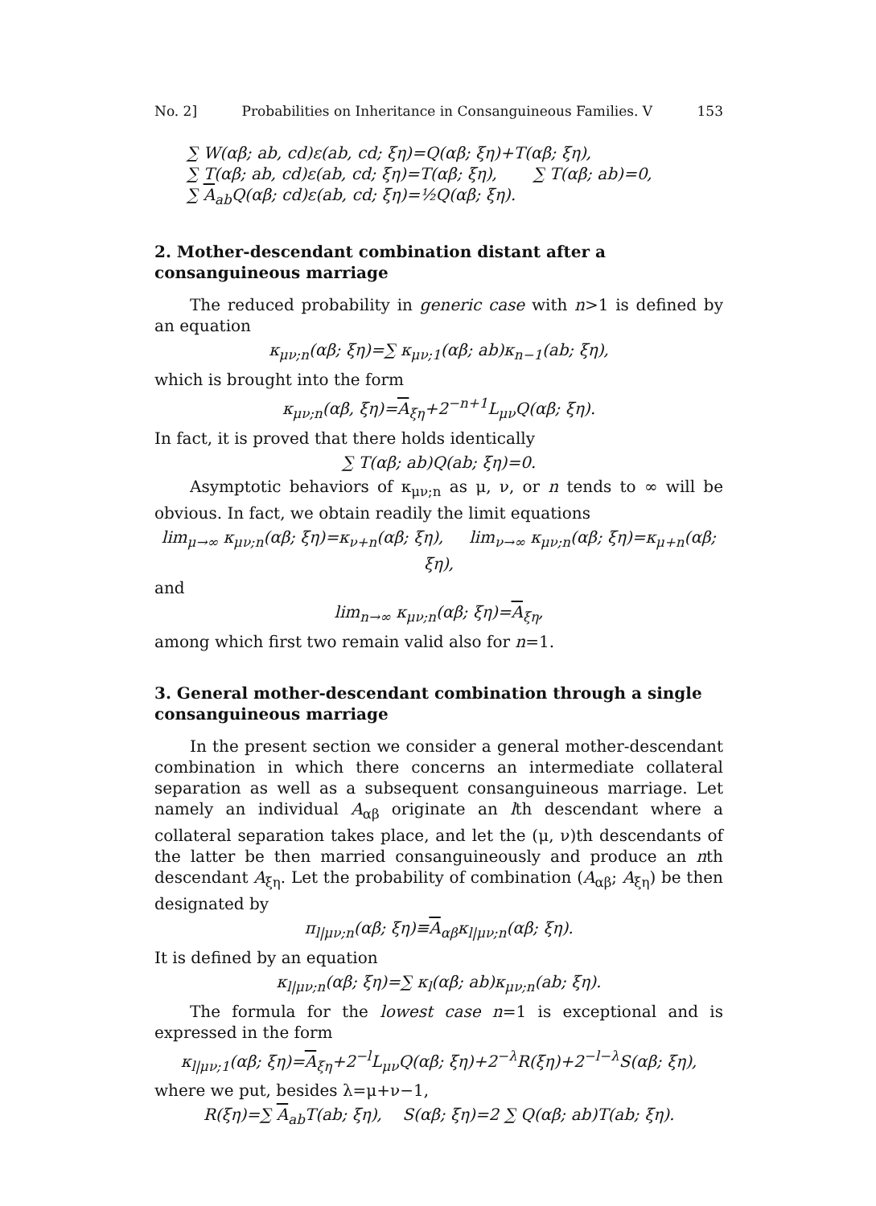No. 2] Probabilities on Inheritance in Consanguineous Families. V 153
∑ W(αβ; ab, cd)ε(ab, cd; ξη)=Q(αβ; ξη)+T(αβ; ξη),
∑ T(αβ; ab, cd)ε(ab, cd; ξη)=T(αβ; ξη), ∑ T(αβ; ab)=0,
∑ A<sub>ab</sub>Q(αβ; cd)ε(ab, cd; ξη)=½Q(αβ; ξη).
2. Mother-descendant combination distant after a consanguineous marriage
The reduced probability in generic case with n>1 is defined by an equation
κ<sub>μν;n</sub>(αβ; ξη)=∑ κ<sub>μν;1</sub>(αβ; ab)κ<sub>n−1</sub>(ab; ξη),
which is brought into the form
κ<sub>μν;n</sub>(αβ, ξη)=A<sub>ξη</sub>+2<sup>−n+1</sup>L<sub>μν</sub>Q(αβ; ξη).
In fact, it is proved that there holds identically
∑ T(αβ; ab)Q(ab; ξη)=0.
Asymptotic behaviors of κ<sub>μν;n</sub> as μ, ν, or n tends to ∞ will be obvious. In fact, we obtain readily the limit equations
lim<sub>μ→∞</sub> κ<sub>μν;n</sub>(αβ; ξη)=κ<sub>ν+n</sub>(αβ; ξη), lim<sub>ν→∞</sub> κ<sub>μν;n</sub>(αβ; ξη)=κ<sub>μ+n</sub>(αβ; ξη),
and
lim<sub>n→∞</sub> κ<sub>μν;n</sub>(αβ; ξη)=A<sub>ξη</sub>,
among which first two remain valid also for n=1.
3. General mother-descendant combination through a single consanguineous marriage
In the present section we consider a general mother-descendant combination in which there concerns an intermediate collateral separation as well as a subsequent consanguineous marriage. Let namely an individual A<sub>αβ</sub> originate an lth descendant where a collateral separation takes place, and let the (μ, ν)th descendants of the latter be then married consanguineously and produce an nth descendant A<sub>ξη</sub>. Let the probability of combination (A<sub>αβ</sub>; A<sub>ξη</sub>) be then designated by
π<sub>l|μν;n</sub>(αβ; ξη)≡A<sub>αβ</sub>κ<sub>l|μν;n</sub>(αβ; ξη).
It is defined by an equation
κ<sub>l|μν;n</sub>(αβ; ξη)=∑ κ<sub>l</sub>(αβ; ab)κ<sub>μν;n</sub>(ab; ξη).
The formula for the lowest case n=1 is exceptional and is expressed in the form
κ<sub>l|μν;1</sub>(αβ; ξη)=A<sub>ξη</sub>+2<sup>−l</sup>L<sub>μν</sub>Q(αβ; ξη)+2<sup>−λ</sup>R(ξη)+2<sup>−l−λ</sup>S(αβ; ξη),
where we put, besides λ=μ+ν−1,
R(ξη)=∑ A<sub>ab</sub>T(ab; ξη), S(αβ; ξη)=2 ∑ Q(αβ; ab)T(ab; ξη).